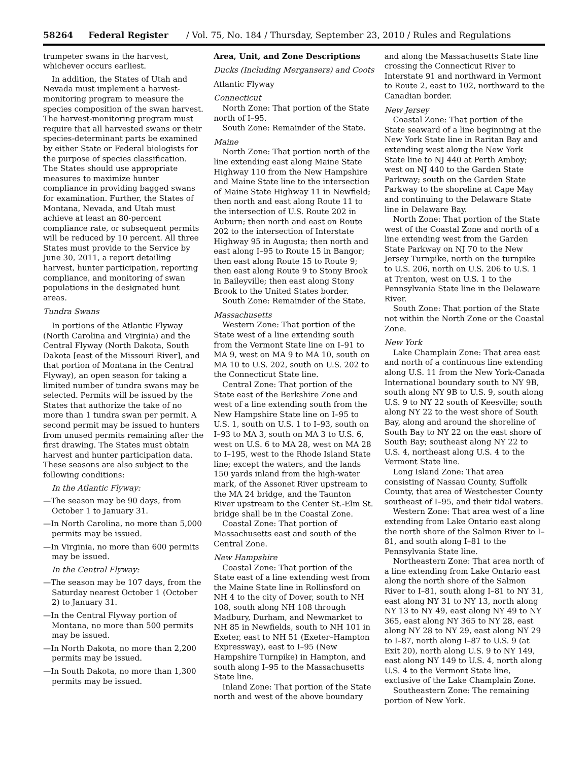58264 Federal Register / Vol. 75, No. 184 / Thursday, September 23, 2010 / Rules and Regulations
trumpeter swans in the harvest, whichever occurs earliest.
In addition, the States of Utah and Nevada must implement a harvest-monitoring program to measure the species composition of the swan harvest. The harvest-monitoring program must require that all harvested swans or their species-determinant parts be examined by either State or Federal biologists for the purpose of species classification. The States should use appropriate measures to maximize hunter compliance in providing bagged swans for examination. Further, the States of Montana, Nevada, and Utah must achieve at least an 80-percent compliance rate, or subsequent permits will be reduced by 10 percent. All three States must provide to the Service by June 30, 2011, a report detailing harvest, hunter participation, reporting compliance, and monitoring of swan populations in the designated hunt areas.
Tundra Swans
In portions of the Atlantic Flyway (North Carolina and Virginia) and the Central Flyway (North Dakota, South Dakota [east of the Missouri River], and that portion of Montana in the Central Flyway), an open season for taking a limited number of tundra swans may be selected. Permits will be issued by the States that authorize the take of no more than 1 tundra swan per permit. A second permit may be issued to hunters from unused permits remaining after the first drawing. The States must obtain harvest and hunter participation data. These seasons are also subject to the following conditions:
In the Atlantic Flyway:
—The season may be 90 days, from October 1 to January 31.
—In North Carolina, no more than 5,000 permits may be issued.
—In Virginia, no more than 600 permits may be issued.
In the Central Flyway:
—The season may be 107 days, from the Saturday nearest October 1 (October 2) to January 31.
—In the Central Flyway portion of Montana, no more than 500 permits may be issued.
—In North Dakota, no more than 2,200 permits may be issued.
—In South Dakota, no more than 1,300 permits may be issued.
Area, Unit, and Zone Descriptions
Ducks (Including Mergansers) and Coots
Atlantic Flyway
Connecticut
North Zone: That portion of the State north of I–95.
South Zone: Remainder of the State.
Maine
North Zone: That portion north of the line extending east along Maine State Highway 110 from the New Hampshire and Maine State line to the intersection of Maine State Highway 11 in Newfield; then north and east along Route 11 to the intersection of U.S. Route 202 in Auburn; then north and east on Route 202 to the intersection of Interstate Highway 95 in Augusta; then north and east along I–95 to Route 15 in Bangor; then east along Route 15 to Route 9; then east along Route 9 to Stony Brook in Baileyville; then east along Stony Brook to the United States border.
South Zone: Remainder of the State.
Massachusetts
Western Zone: That portion of the State west of a line extending south from the Vermont State line on I–91 to MA 9, west on MA 9 to MA 10, south on MA 10 to U.S. 202, south on U.S. 202 to the Connecticut State line.
Central Zone: That portion of the State east of the Berkshire Zone and west of a line extending south from the New Hampshire State line on I–95 to U.S. 1, south on U.S. 1 to I–93, south on I–93 to MA 3, south on MA 3 to U.S. 6, west on U.S. 6 to MA 28, west on MA 28 to I–195, west to the Rhode Island State line; except the waters, and the lands 150 yards inland from the high-water mark, of the Assonet River upstream to the MA 24 bridge, and the Taunton River upstream to the Center St.-Elm St. bridge shall be in the Coastal Zone.
Coastal Zone: That portion of Massachusetts east and south of the Central Zone.
New Hampshire
Coastal Zone: That portion of the State east of a line extending west from the Maine State line in Rollinsford on NH 4 to the city of Dover, south to NH 108, south along NH 108 through Madbury, Durham, and Newmarket to NH 85 in Newfields, south to NH 101 in Exeter, east to NH 51 (Exeter–Hampton Expressway), east to I–95 (New Hampshire Turnpike) in Hampton, and south along I–95 to the Massachusetts State line.
Inland Zone: That portion of the State north and west of the above boundary
and along the Massachusetts State line crossing the Connecticut River to Interstate 91 and northward in Vermont to Route 2, east to 102, northward to the Canadian border.
New Jersey
Coastal Zone: That portion of the State seaward of a line beginning at the New York State line in Raritan Bay and extending west along the New York State line to NJ 440 at Perth Amboy; west on NJ 440 to the Garden State Parkway; south on the Garden State Parkway to the shoreline at Cape May and continuing to the Delaware State line in Delaware Bay.
North Zone: That portion of the State west of the Coastal Zone and north of a line extending west from the Garden State Parkway on NJ 70 to the New Jersey Turnpike, north on the turnpike to U.S. 206, north on U.S. 206 to U.S. 1 at Trenton, west on U.S. 1 to the Pennsylvania State line in the Delaware River.
South Zone: That portion of the State not within the North Zone or the Coastal Zone.
New York
Lake Champlain Zone: That area east and north of a continuous line extending along U.S. 11 from the New York-Canada International boundary south to NY 9B, south along NY 9B to U.S. 9, south along U.S. 9 to NY 22 south of Keesville; south along NY 22 to the west shore of South Bay, along and around the shoreline of South Bay to NY 22 on the east shore of South Bay; southeast along NY 22 to U.S. 4, northeast along U.S. 4 to the Vermont State line.
Long Island Zone: That area consisting of Nassau County, Suffolk County, that area of Westchester County southeast of I–95, and their tidal waters.
Western Zone: That area west of a line extending from Lake Ontario east along the north shore of the Salmon River to I–81, and south along I–81 to the Pennsylvania State line.
Northeastern Zone: That area north of a line extending from Lake Ontario east along the north shore of the Salmon River to I–81, south along I–81 to NY 31, east along NY 31 to NY 13, north along NY 13 to NY 49, east along NY 49 to NY 365, east along NY 365 to NY 28, east along NY 28 to NY 29, east along NY 29 to I–87, north along I–87 to U.S. 9 (at Exit 20), north along U.S. 9 to NY 149, east along NY 149 to U.S. 4, north along U.S. 4 to the Vermont State line, exclusive of the Lake Champlain Zone.
Southeastern Zone: The remaining portion of New York.